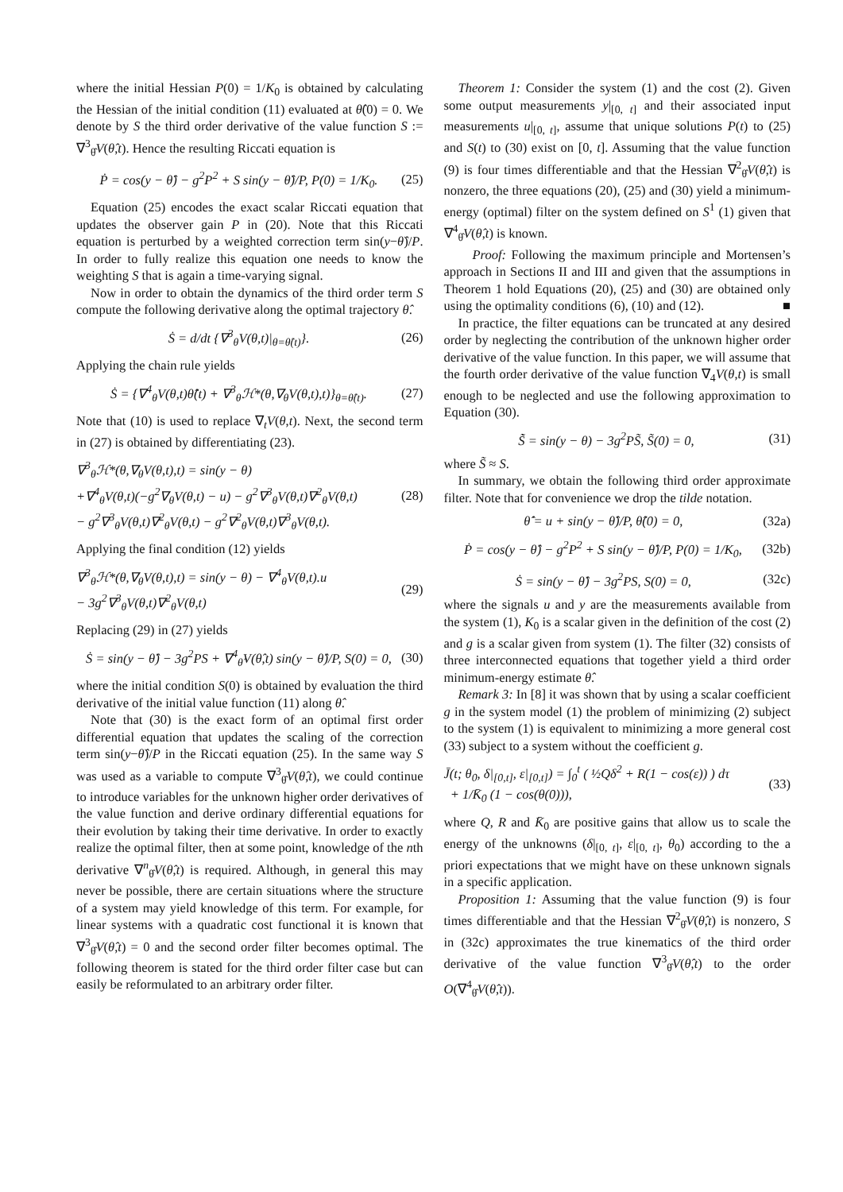where the initial Hessian P(0) = 1/K<sub>0</sub> is obtained by calculating the Hessian of the initial condition (11) evaluated at θ̂(0) = 0. We denote by S the third order derivative of the value function S := ∇<sup>3</sup><sub>θ̂</sub>V(θ̂,t). Hence the resulting Riccati equation is
Ṗ = cos(y − θ̂) − g<sup>2</sup>P<sup>2</sup> + S sin(y − θ̂)/P, P(0) = 1/K<sub>0</sub>. (25)
Equation (25) encodes the exact scalar Riccati equation that updates the observer gain P in (20). Note that this Riccati equation is perturbed by a weighted correction term sin(y−θ̂)/P. In order to fully realize this equation one needs to know the weighting S that is again a time-varying signal.
Now in order to obtain the dynamics of the third order term S compute the following derivative along the optimal trajectory θ̂.
Ṡ = d/dt {∇<sup>3</sup><sub>θ</sub>V(θ,t)|<sub>θ=θ̂(t)</sub>}. (26)
Applying the chain rule yields
Ṡ = {∇<sup>4</sup><sub>θ</sub>V(θ,t)θ̂̇(t) + ∇<sup>3</sup><sub>θ</sub>ℋ*(θ,∇<sub>θ</sub>V(θ,t),t)}<sub>θ=θ̂(t)</sub>. (27)
Note that (10) is used to replace ∇<sub>t</sub>V(θ,t). Next, the second term in (27) is obtained by differentiating (23).
∇<sup>3</sup><sub>θ</sub>ℋ*(θ,∇<sub>θ</sub>V(θ,t),t) = sin(y − θ)
+∇<sup>4</sup><sub>θ</sub>V(θ,t)(−g<sup>2</sup>∇<sub>θ</sub>V(θ,t) − u) − g<sup>2</sup>∇<sup>3</sup><sub>θ</sub>V(θ,t)∇<sup>2</sup><sub>θ</sub>V(θ,t)
− g<sup>2</sup>∇<sup>3</sup><sub>θ</sub>V(θ,t)∇<sup>2</sup><sub>θ</sub>V(θ,t) − g<sup>2</sup>∇<sup>2</sup><sub>θ</sub>V(θ,t)∇<sup>3</sup><sub>θ</sub>V(θ,t). (28)
Applying the final condition (12) yields
∇<sup>3</sup><sub>θ</sub>ℋ*(θ,∇<sub>θ</sub>V(θ,t),t) = sin(y − θ) − ∇<sup>4</sup><sub>θ</sub>V(θ,t).u
− 3g<sup>2</sup>∇<sup>3</sup><sub>θ</sub>V(θ,t)∇<sup>2</sup><sub>θ</sub>V(θ,t) (29)
Replacing (29) in (27) yields
Ṡ = sin(y − θ̂) − 3g<sup>2</sup>PS + ∇<sup>4</sup><sub>θ̂</sub>V(θ̂,t) sin(y − θ̂)/P, S(0) = 0, (30)
where the initial condition S(0) is obtained by evaluation the third derivative of the initial value function (11) along θ̂.
Note that (30) is the exact form of an optimal first order differential equation that updates the scaling of the correction term sin(y−θ̂)/P in the Riccati equation (25). In the same way S was used as a variable to compute ∇<sup>3</sup><sub>θ̂</sub>V(θ̂,t), we could continue to introduce variables for the unknown higher order derivatives of the value function and derive ordinary differential equations for their evolution by taking their time derivative. In order to exactly realize the optimal filter, then at some point, knowledge of the nth derivative ∇<sup>n</sup><sub>θ̂</sub>V(θ̂,t) is required. Although, in general this may never be possible, there are certain situations where the structure of a system may yield knowledge of this term. For example, for linear systems with a quadratic cost functional it is known that ∇<sup>3</sup><sub>θ̂</sub>V(θ̂,t) = 0 and the second order filter becomes optimal. The following theorem is stated for the third order filter case but can easily be reformulated to an arbitrary order filter.
Theorem 1: Consider the system (1) and the cost (2). Given some output measurements y|<sub>[0, t]</sub> and their associated input measurements u|<sub>[0, t]</sub>, assume that unique solutions P(t) to (25) and S(t) to (30) exist on [0, t]. Assuming that the value function (9) is four times differentiable and that the Hessian ∇<sup>2</sup><sub>θ̂</sub>V(θ̂,t) is nonzero, the three equations (20), (25) and (30) yield a minimum-energy (optimal) filter on the system defined on S<sup>1</sup> (1) given that ∇<sup>4</sup><sub>θ̂</sub>V(θ̂,t) is known.
Proof: Following the maximum principle and Mortensen’s approach in Sections II and III and given that the assumptions in Theorem 1 hold Equations (20), (25) and (30) are obtained only using the optimality conditions (6), (10) and (12). ■
In practice, the filter equations can be truncated at any desired order by neglecting the contribution of the unknown higher order derivative of the value function. In this paper, we will assume that the fourth order derivative of the value function ∇<sub>4</sub>V(θ,t) is small enough to be neglected and use the following approximation to Equation (30).
S̃̇ = sin(y − θ) − 3g<sup>2</sup>PS̃, S̃(0) = 0, (31)
where S̃ ≈ S.
In summary, we obtain the following third order approximate filter. Note that for convenience we drop the tilde notation.
θ̂̇ = u + sin(y − θ̂)/P, θ̂(0) = 0, (32a)
Ṗ = cos(y − θ̂) − g<sup>2</sup>P<sup>2</sup> + S sin(y − θ̂)/P, P(0) = 1/K<sub>0</sub>, (32b)
Ṡ = sin(y − θ̂) − 3g<sup>2</sup>PS, S(0) = 0, (32c)
where the signals u and y are the measurements available from the system (1), K<sub>0</sub> is a scalar given in the definition of the cost (2) and g is a scalar given from system (1). The filter (32) consists of three interconnected equations that together yield a third order minimum-energy estimate θ̂.
Remark 3: In [8] it was shown that by using a scalar coefficient g in the system model (1) the problem of minimizing (2) subject to the system (1) is equivalent to minimizing a more general cost (33) subject to a system without the coefficient g.
J̄(t; θ<sub>0</sub>, δ|<sub>[0,t]</sub>, ε|<sub>[0,t]</sub>) = ∫<sub>0</sub><sup>t</sup> ( ½Qδ<sup>2</sup> + R(1 − cos(ε)) ) dτ
+ 1/K̄<sub>0</sub> (1 − cos(θ(0))), (33)
where Q, R and K̄<sub>0</sub> are positive gains that allow us to scale the energy of the unknowns (δ|<sub>[0, t]</sub>, ε|<sub>[0, t]</sub>, θ<sub>0</sub>) according to the a priori expectations that we might have on these unknown signals in a specific application.
Proposition 1: Assuming that the value function (9) is four times differentiable and that the Hessian ∇<sup>2</sup><sub>θ̂</sub>V(θ̂,t) is nonzero, S in (32c) approximates the true kinematics of the third order derivative of the value function ∇<sup>3</sup><sub>θ̂</sub>V(θ̂,t) to the order O(∇<sup>4</sup><sub>θ̂</sub>V(θ̂,t)).